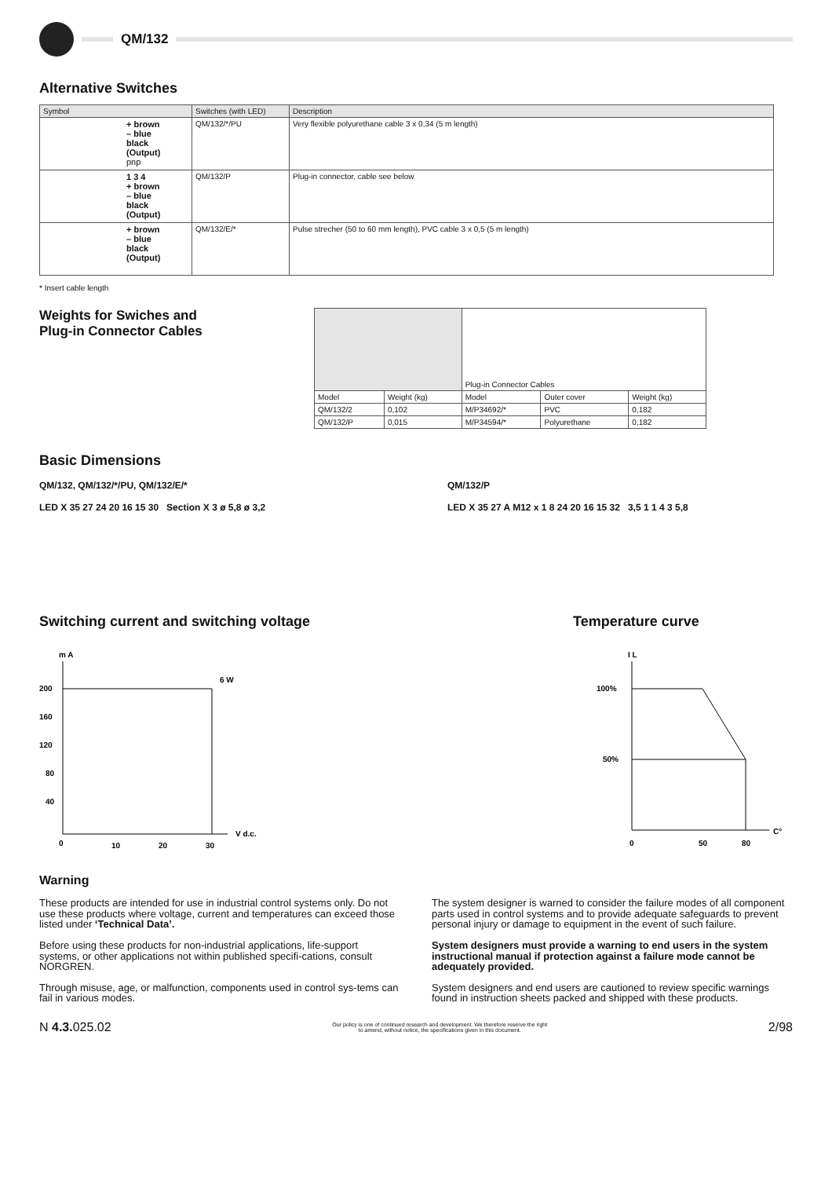QM/132
Alternative Switches
| Symbol | Switches (with LED) | Description |
| --- | --- | --- |
| + brown – blue black (Output) pnp | QM/132/*/PU | Very flexible polyurethane cable 3 x 0,34 (5 m length) |
| 1 3 4 + brown – blue black (Output) | QM/132/P | Plug-in connector, cable see below |
| + brown – blue black (Output) | QM/132/E/* | Pulse strecher (50 to 60 mm length), PVC cable 3 x 0,5 (5 m length) |
* Insert cable length
Weights for Swiches and
Plug-in Connector Cables
| | | Plug-in Connector Cables | | |
| Model | Weight (kg) | Model | Outer cover | Weight (kg) |
| QM/132/2 | 0,102 | M/P34692/* | PVC | 0,182 |
| QM/132/P | 0,015 | M/P34594/* | Polyurethane | 0,182 |
Basic Dimensions
QM/132, QM/132/*/PU, QM/132/E/*
LED X 35 27 24 20 16 15 30 Section X 3 ø 5,8 ø 3,2
QM/132/P
LED X 35 27 A M12 x 1 8 24 20 16 15 32 3,5 1 1 4 3 5,8
Switching current and switching voltage
Temperature curve
m A
6 W
200
160
120
80
40
0
10
20
30
V d.c.
I L
100%
50%
0
50
80
C°
Warning
These products are intended for use in industrial control systems only. Do not use these products where voltage, current and temperatures can exceed those listed under ‘Technical Data’.
Before using these products for non-industrial applications, life-support systems, or other applications not within published specifi-cations, consult NORGREN.
Through misuse, age, or malfunction, components used in control sys-tems can fail in various modes.
The system designer is warned to consider the failure modes of all component parts used in control systems and to provide adequate safeguards to prevent personal injury or damage to equipment in the event of such failure.
System designers must provide a warning to end users in the system instructional manual if protection against a failure mode cannot be adequately provided.
System designers and end users are cautioned to review specific warnings found in instruction sheets packed and shipped with these products.
N 4.3. 025.02 Our policy is one of continued research and development. We therefore reserve the right
to amend, without notice, the specifications given in this document. 2/98